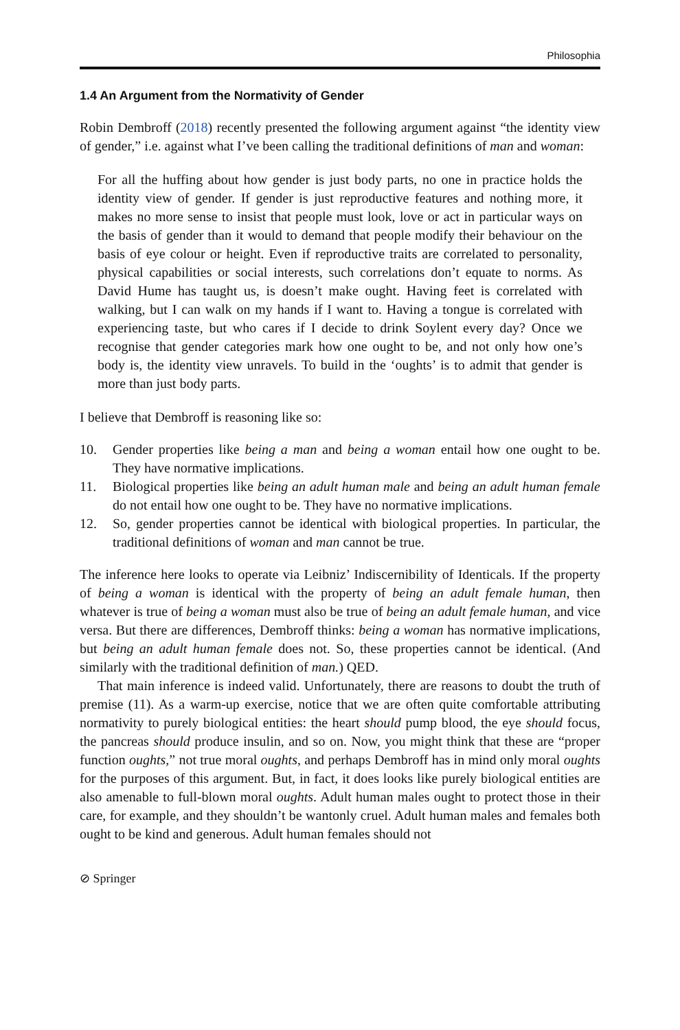Philosophia
1.4 An Argument from the Normativity of Gender
Robin Dembroff (2018) recently presented the following argument against “the identity view of gender,” i.e. against what I’ve been calling the traditional definitions of man and woman:
For all the huffing about how gender is just body parts, no one in practice holds the identity view of gender. If gender is just reproductive features and nothing more, it makes no more sense to insist that people must look, love or act in particular ways on the basis of gender than it would to demand that people modify their behaviour on the basis of eye colour or height. Even if reproductive traits are correlated to personality, physical capabilities or social interests, such correlations don’t equate to norms. As David Hume has taught us, is doesn’t make ought. Having feet is correlated with walking, but I can walk on my hands if I want to. Having a tongue is correlated with experiencing taste, but who cares if I decide to drink Soylent every day? Once we recognise that gender categories mark how one ought to be, and not only how one’s body is, the identity view unravels. To build in the ‘oughts’ is to admit that gender is more than just body parts.
I believe that Dembroff is reasoning like so:
10. Gender properties like being a man and being a woman entail how one ought to be. They have normative implications.
11. Biological properties like being an adult human male and being an adult human female do not entail how one ought to be. They have no normative implications.
12. So, gender properties cannot be identical with biological properties. In particular, the traditional definitions of woman and man cannot be true.
The inference here looks to operate via Leibniz’ Indiscernibility of Identicals. If the property of being a woman is identical with the property of being an adult female human, then whatever is true of being a woman must also be true of being an adult female human, and vice versa. But there are differences, Dembroff thinks: being a woman has normative implications, but being an adult human female does not. So, these properties cannot be identical. (And similarly with the traditional definition of man.) QED.
That main inference is indeed valid. Unfortunately, there are reasons to doubt the truth of premise (11). As a warm-up exercise, notice that we are often quite comfortable attributing normativity to purely biological entities: the heart should pump blood, the eye should focus, the pancreas should produce insulin, and so on. Now, you might think that these are “proper function oughts,” not true moral oughts, and perhaps Dembroff has in mind only moral oughts for the purposes of this argument. But, in fact, it does looks like purely biological entities are also amenable to full-blown moral oughts. Adult human males ought to protect those in their care, for example, and they shouldn’t be wantonly cruel. Adult human males and females both ought to be kind and generous. Adult human females should not
⊘ Springer